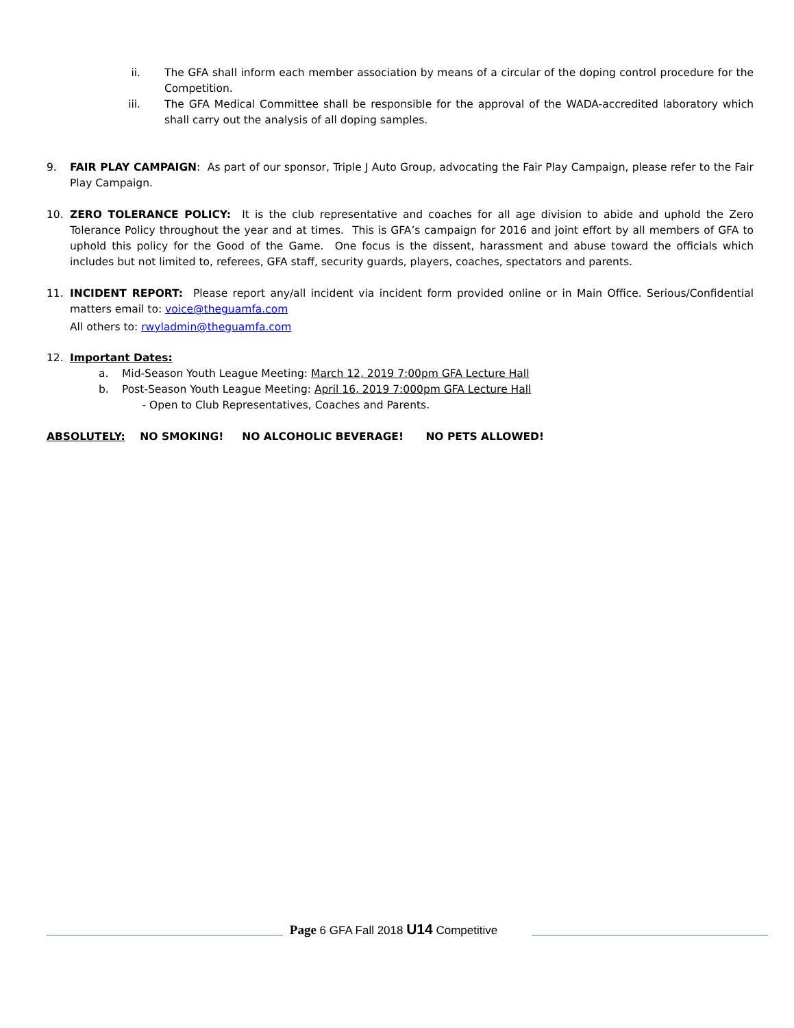ii. The GFA shall inform each member association by means of a circular of the doping control procedure for the Competition.
iii. The GFA Medical Committee shall be responsible for the approval of the WADA-accredited laboratory which shall carry out the analysis of all doping samples.
9. FAIR PLAY CAMPAIGN: As part of our sponsor, Triple J Auto Group, advocating the Fair Play Campaign, please refer to the Fair Play Campaign.
10. ZERO TOLERANCE POLICY: It is the club representative and coaches for all age division to abide and uphold the Zero Tolerance Policy throughout the year and at times. This is GFA’s campaign for 2016 and joint effort by all members of GFA to uphold this policy for the Good of the Game. One focus is the dissent, harassment and abuse toward the officials which includes but not limited to, referees, GFA staff, security guards, players, coaches, spectators and parents.
11. INCIDENT REPORT: Please report any/all incident via incident form provided online or in Main Office. Serious/Confidential matters email to: voice@theguamfa.com
All others to: rwyladmin@theguamfa.com
12. Important Dates:
a. Mid-Season Youth League Meeting: March 12, 2019 7:00pm GFA Lecture Hall
b. Post-Season Youth League Meeting: April 16, 2019 7:000pm GFA Lecture Hall
- Open to Club Representatives, Coaches and Parents.
ABSOLUTELY: NO SMOKING! NO ALCOHOLIC BEVERAGE! NO PETS ALLOWED!
Page 6 GFA Fall 2018 U14 Competitive